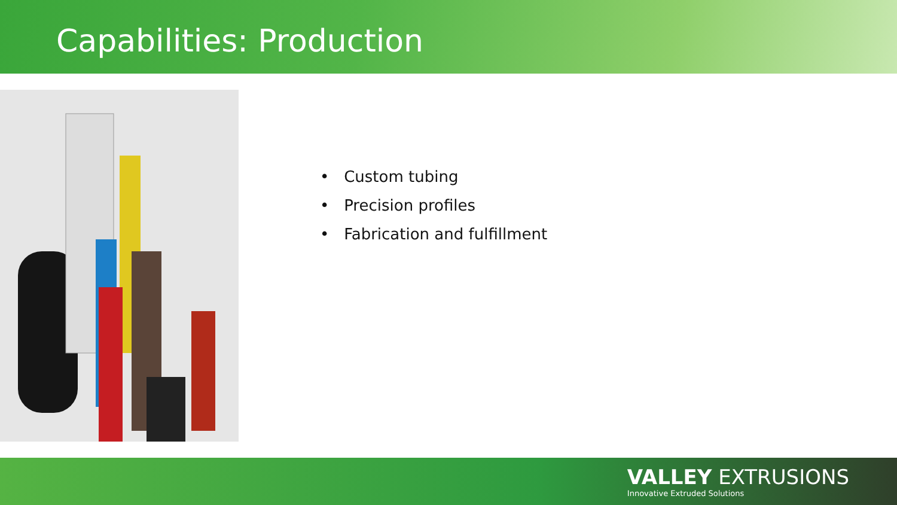Capabilities: Production
• Custom tubing
• Precision profiles
• Fabrication and fulfillment
VALLEY EXTRUSIONS
Innovative Extruded Solutions